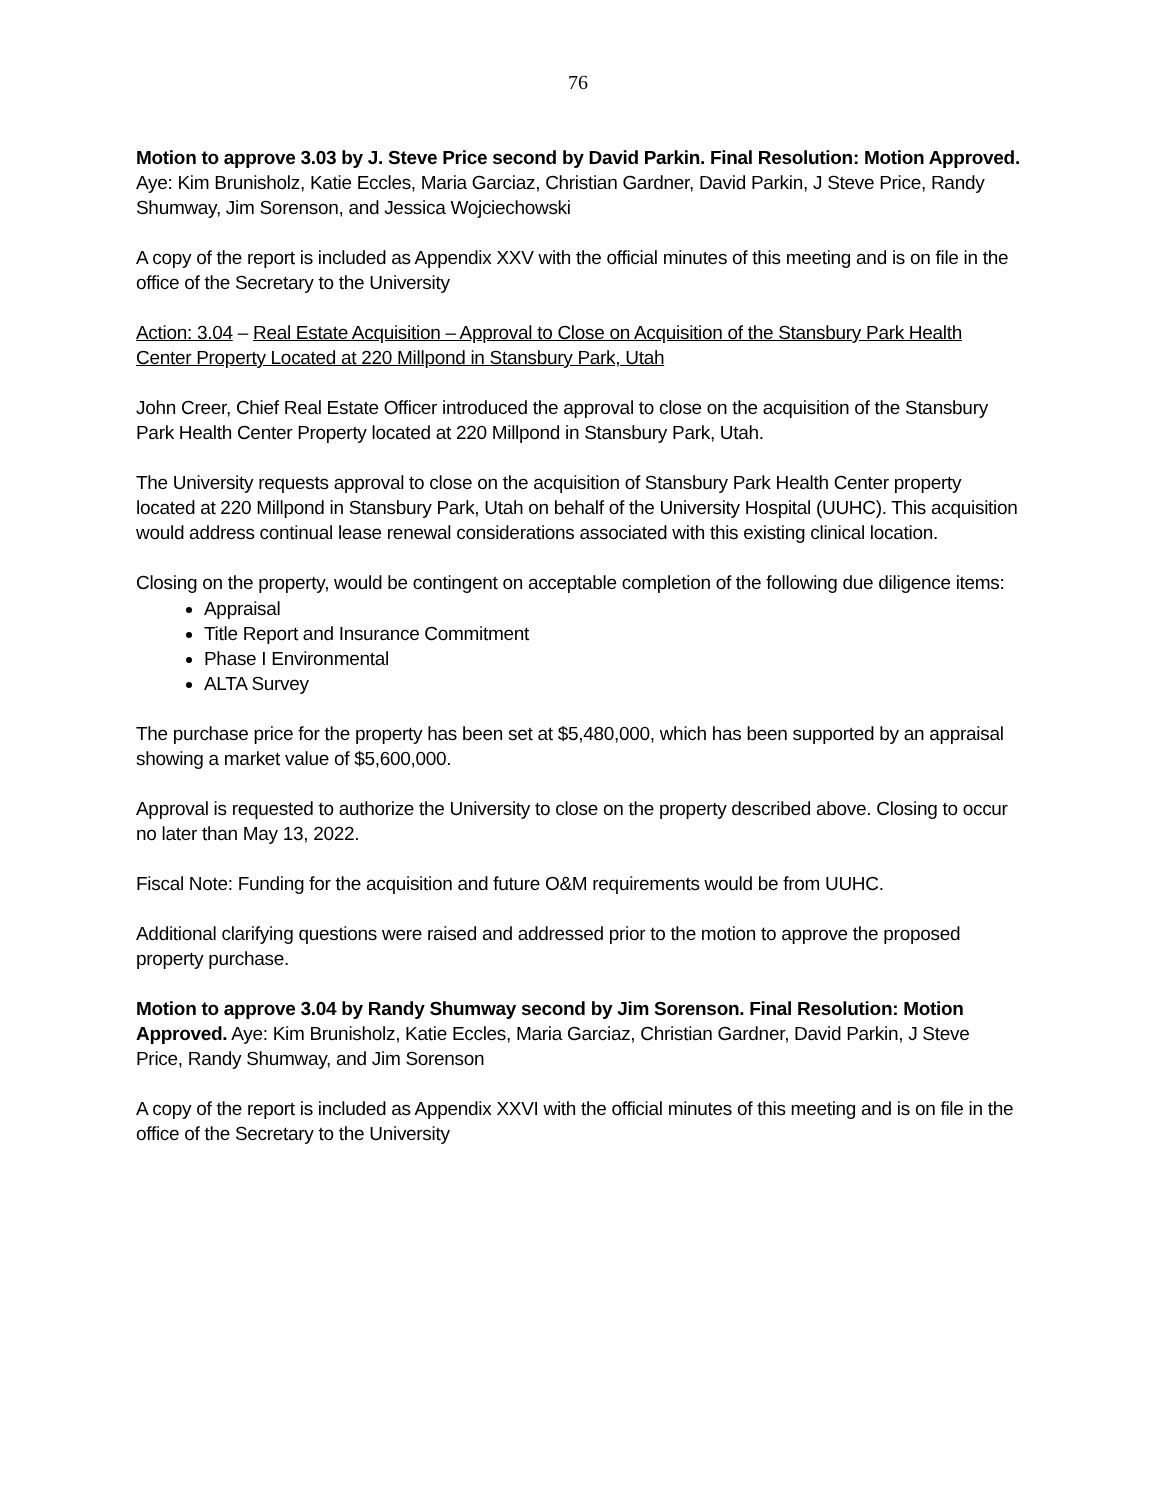76
Motion to approve 3.03 by J. Steve Price second by David Parkin. Final Resolution: Motion Approved. Aye: Kim Brunisholz, Katie Eccles, Maria Garciaz, Christian Gardner, David Parkin, J Steve Price, Randy Shumway, Jim Sorenson, and Jessica Wojciechowski
A copy of the report is included as Appendix XXV with the official minutes of this meeting and is on file in the office of the Secretary to the University
Action: 3.04 – Real Estate Acquisition – Approval to Close on Acquisition of the Stansbury Park Health Center Property Located at 220 Millpond in Stansbury Park, Utah
John Creer, Chief Real Estate Officer introduced the approval to close on the acquisition of the Stansbury Park Health Center Property located at 220 Millpond in Stansbury Park, Utah.
The University requests approval to close on the acquisition of Stansbury Park Health Center property located at 220 Millpond in Stansbury Park, Utah on behalf of the University Hospital (UUHC). This acquisition would address continual lease renewal considerations associated with this existing clinical location.
Closing on the property, would be contingent on acceptable completion of the following due diligence items:
Appraisal
Title Report and Insurance Commitment
Phase I Environmental
ALTA Survey
The purchase price for the property has been set at $5,480,000, which has been supported by an appraisal showing a market value of $5,600,000.
Approval is requested to authorize the University to close on the property described above. Closing to occur no later than May 13, 2022.
Fiscal Note: Funding for the acquisition and future O&M requirements would be from UUHC.
Additional clarifying questions were raised and addressed prior to the motion to approve the proposed property purchase.
Motion to approve 3.04 by Randy Shumway second by Jim Sorenson. Final Resolution: Motion Approved. Aye: Kim Brunisholz, Katie Eccles, Maria Garciaz, Christian Gardner, David Parkin, J Steve Price, Randy Shumway, and Jim Sorenson
A copy of the report is included as Appendix XXVI with the official minutes of this meeting and is on file in the office of the Secretary to the University